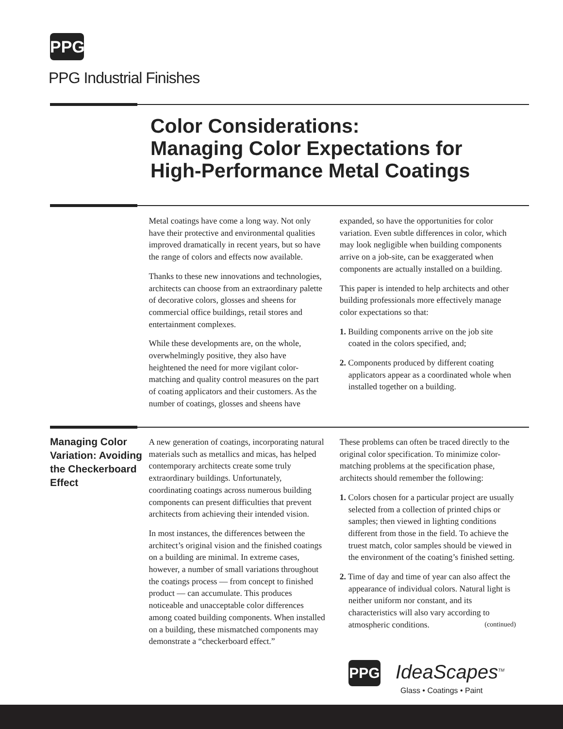PPG
PPG Industrial Finishes
Color Considerations:
Managing Color Expectations for
High-Performance Metal Coatings
Metal coatings have come a long way. Not only have their protective and environmental qualities improved dramatically in recent years, but so have the range of colors and effects now available.
Thanks to these new innovations and technologies, architects can choose from an extraordinary palette of decorative colors, glosses and sheens for commercial office buildings, retail stores and entertainment complexes.
While these developments are, on the whole, overwhelmingly positive, they also have heightened the need for more vigilant color-matching and quality control measures on the part of coating applicators and their customers. As the number of coatings, glosses and sheens have
expanded, so have the opportunities for color variation. Even subtle differences in color, which may look negligible when building components arrive on a job-site, can be exaggerated when components are actually installed on a building.
This paper is intended to help architects and other building professionals more effectively manage color expectations so that:
1. Building components arrive on the job site coated in the colors specified, and;
2. Components produced by different coating applicators appear as a coordinated whole when installed together on a building.
Managing Color Variation: Avoiding the Checkerboard Effect
A new generation of coatings, incorporating natural materials such as metallics and micas, has helped contemporary architects create some truly extraordinary buildings. Unfortunately, coordinating coatings across numerous building components can present difficulties that prevent architects from achieving their intended vision.
In most instances, the differences between the architect’s original vision and the finished coatings on a building are minimal. In extreme cases, however, a number of small variations throughout the coatings process — from concept to finished product — can accumulate. This produces noticeable and unacceptable color differences among coated building components. When installed on a building, these mismatched components may demonstrate a “checkerboard effect.”
These problems can often be traced directly to the original color specification. To minimize color-matching problems at the specification phase, architects should remember the following:
1. Colors chosen for a particular project are usually selected from a collection of printed chips or samples; then viewed in lighting conditions different from those in the field. To achieve the truest match, color samples should be viewed in the environment of the coating’s finished setting.
2. Time of day and time of year can also affect the appearance of individual colors. Natural light is neither uniform nor constant, and its characteristics will also vary according to atmospheric conditions. (continued)
PPG IdeaScapes<sup>TM</sup>
Glass • Coatings • Paint